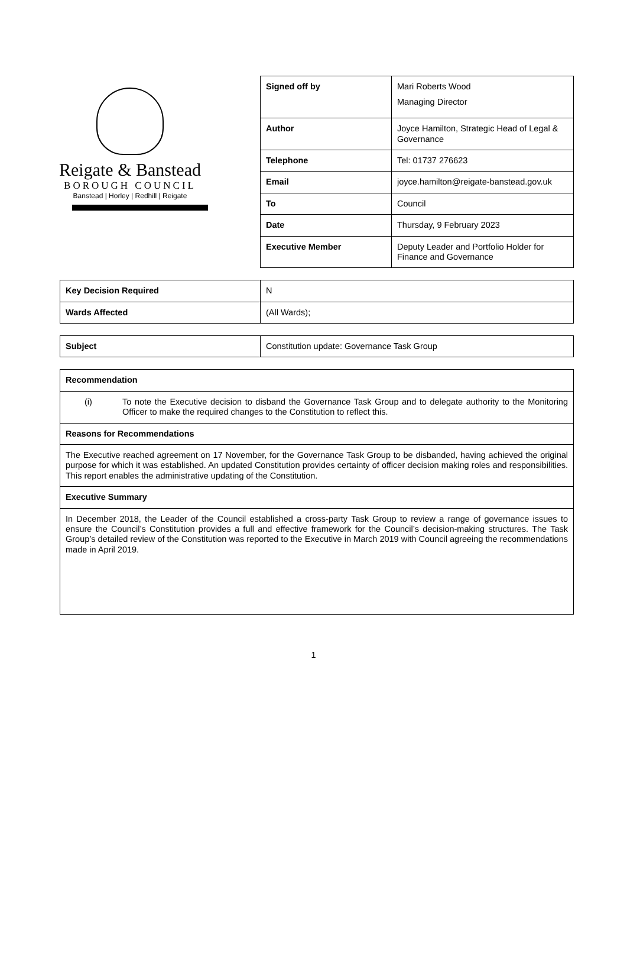Reigate & Banstead
BOROUGH COUNCIL
Banstead | Horley | Redhill | Reigate
| Signed off by | Mari Roberts Wood Managing Director |
| Author | Joyce Hamilton, Strategic Head of Legal & Governance |
| Telephone | Tel: 01737 276623 |
| Email | joyce.hamilton@reigate-banstead.gov.uk |
| To | Council |
| Date | Thursday, 9 February 2023 |
| Executive Member | Deputy Leader and Portfolio Holder for Finance and Governance |
| Key Decision Required | N |
| Wards Affected | (All Wards); |
| Subject | Constitution update: Governance Task Group |
| Recommendation |
| (i) To note the Executive decision to disband the Governance Task Group and to delegate authority to the Monitoring Officer to make the required changes to the Constitution to reflect this. |
| Reasons for Recommendations |
| The Executive reached agreement on 17 November, for the Governance Task Group to be disbanded, having achieved the original purpose for which it was established. An updated Constitution provides certainty of officer decision making roles and responsibilities. This report enables the administrative updating of the Constitution. |
| Executive Summary |
| In December 2018, the Leader of the Council established a cross-party Task Group to review a range of governance issues to ensure the Council’s Constitution provides a full and effective framework for the Council’s decision-making structures. The Task Group’s detailed review of the Constitution was reported to the Executive in March 2019 with Council agreeing the recommendations made in April 2019. |
1